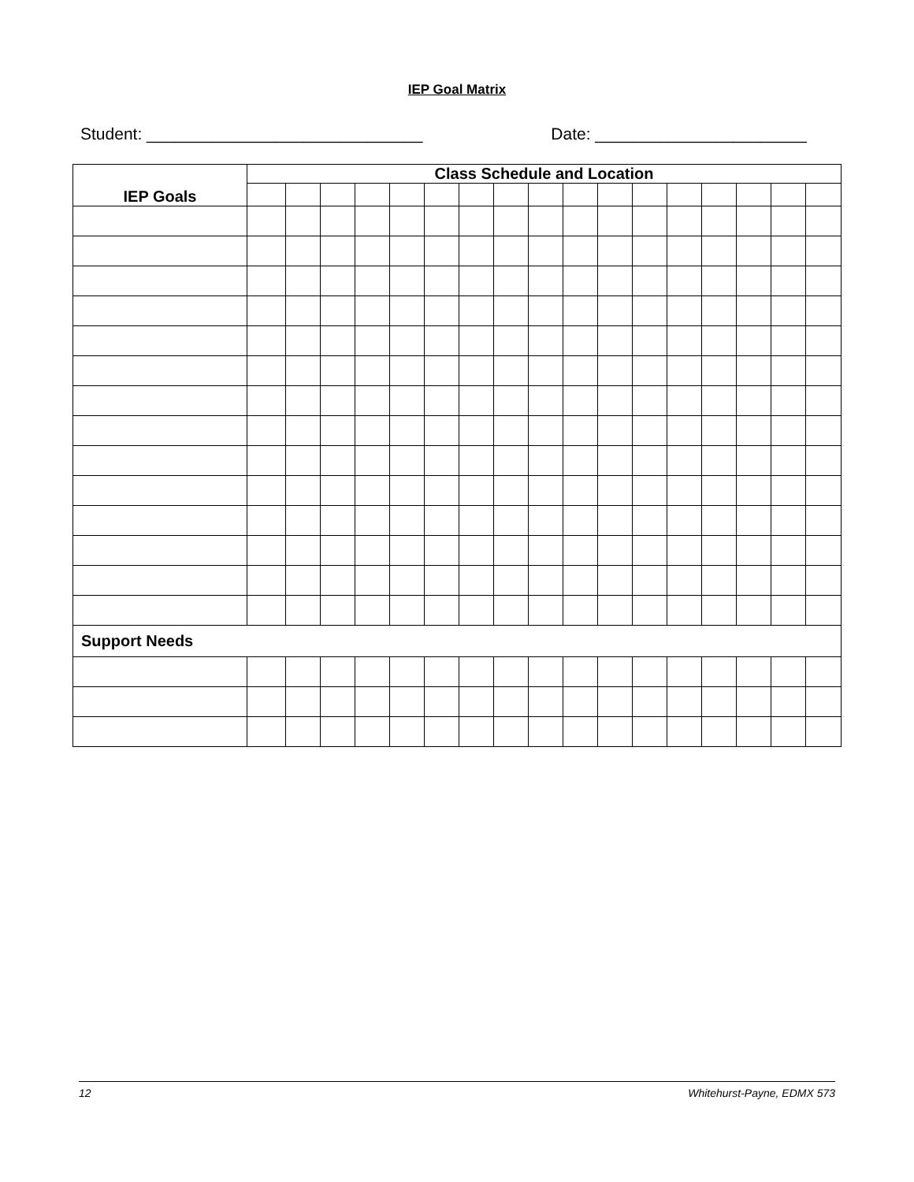IEP Goal Matrix
Student: ______________________________ Date: _______________________
| IEP Goals | Class Schedule and Location | | | | | | | | | | | | | | | | |
| --- | --- | --- | --- | --- | --- | --- | --- | --- | --- | --- | --- | --- | --- | --- | --- | --- | --- |
| Support Needs | | | | | | | | | | | | | | | | | |
12 Whitehurst-Payne, EDMX 573